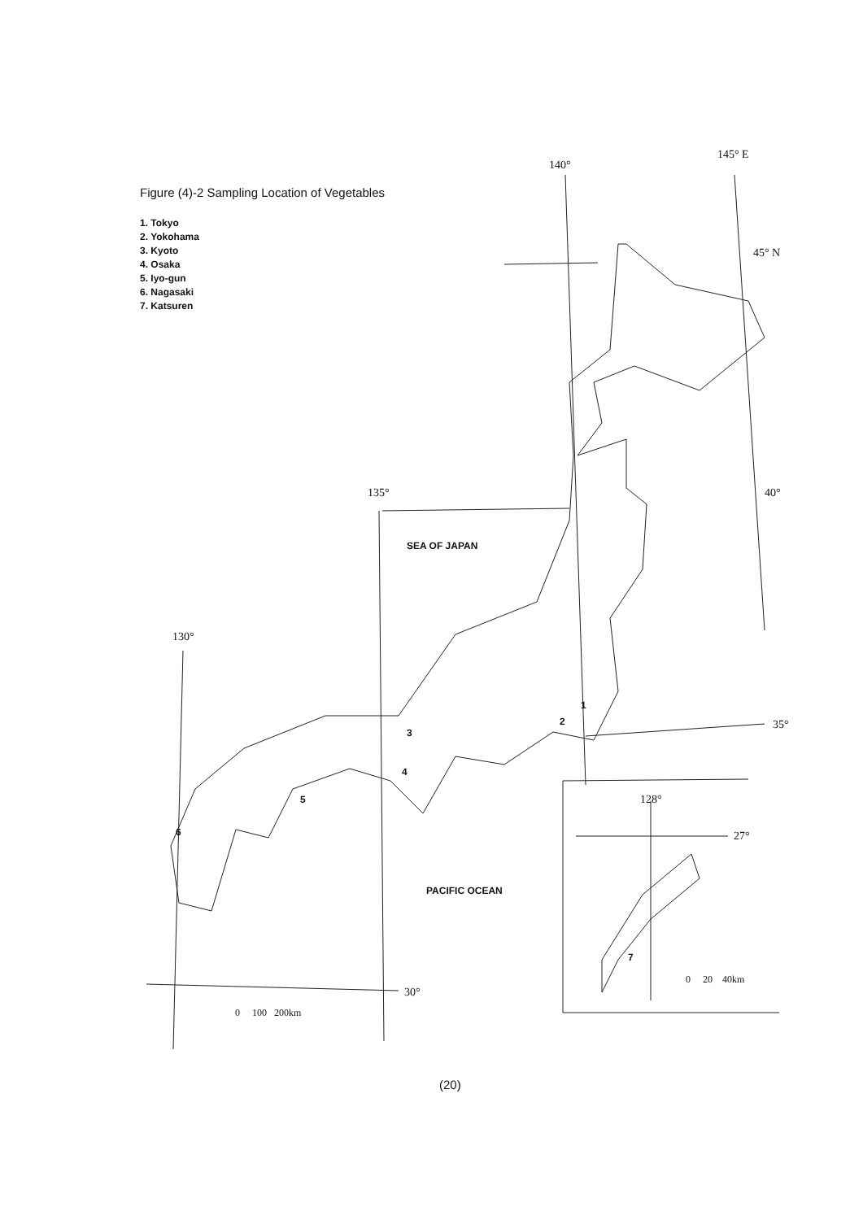Figure (4)-2 Sampling Location of Vegetables
1. Tokyo
2. Yokohama
3. Kyoto
4. Osaka
5. Iyo-gun
6. Nagasaki
7. Katsuren
140°
145° E
45° N
40° 135°
130°
35°
30°
128°
27°
SEA OF JAPAN
PACIFIC OCEAN
1
2
3
4
5
6
7
0 100 200km
0 20 40km
(20)